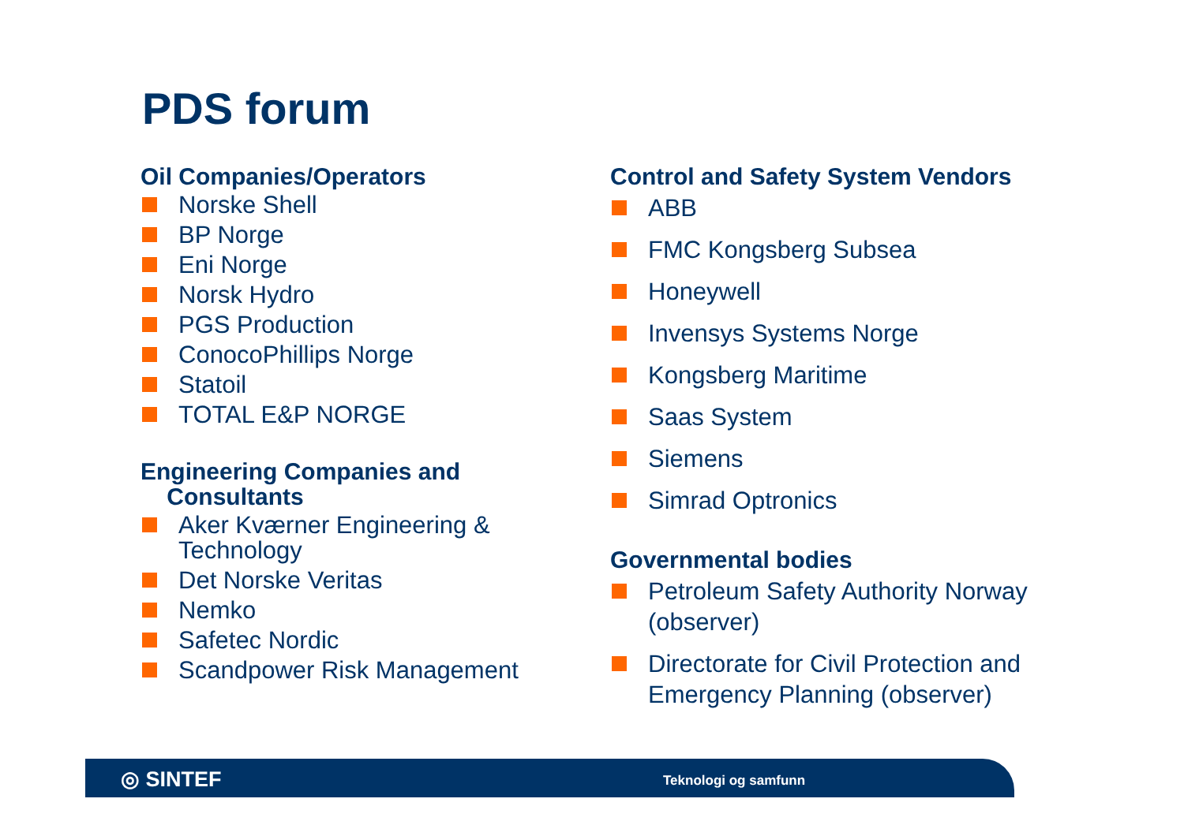PDS forum
Oil Companies/Operators
Norske Shell
BP Norge
Eni Norge
Norsk Hydro
PGS Production
ConocoPhillips Norge
Statoil
TOTAL E&P NORGE
Engineering Companies and
Consultants
Aker Kværner Engineering & Technology
Det Norske Veritas
Nemko
Safetec Nordic
Scandpower Risk Management
Control and Safety System Vendors
ABB
FMC Kongsberg Subsea
Honeywell
Invensys Systems Norge
Kongsberg Maritime
Saas System
Siemens
Simrad Optronics
Governmental bodies
Petroleum Safety Authority Norway (observer)
Directorate for Civil Protection and Emergency Planning (observer)
◎ SINTEF Teknologi og samfunn